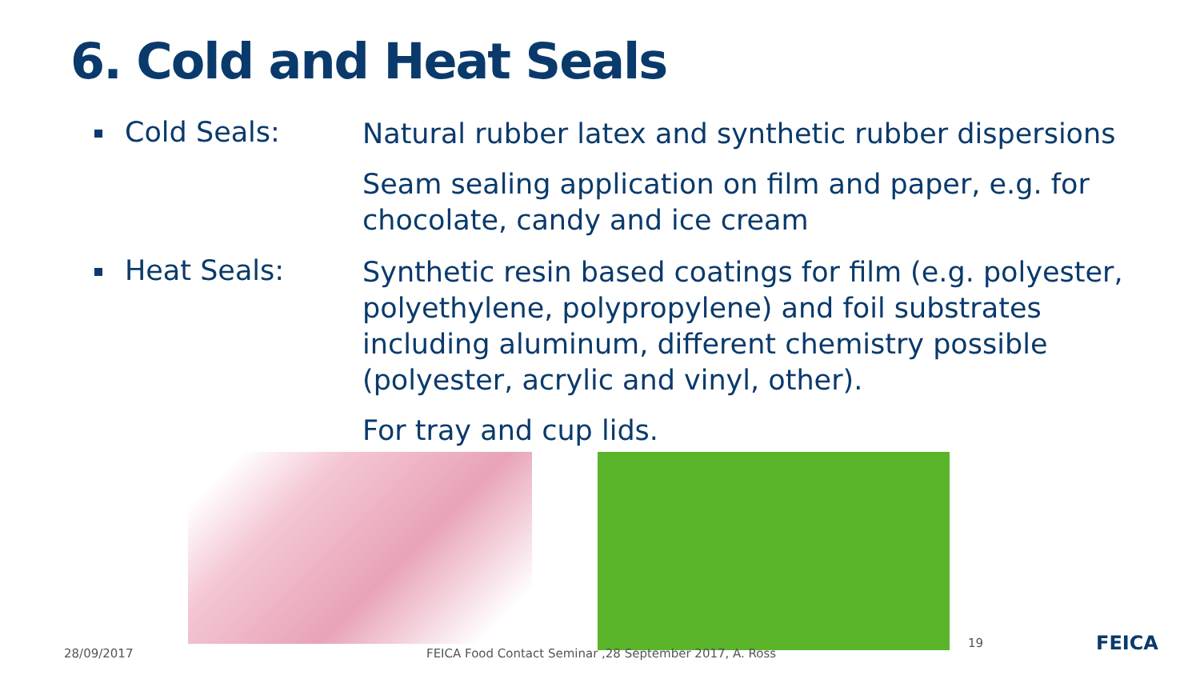6. Cold and Heat Seals
Cold Seals:
Natural rubber latex and synthetic rubber dispersions
Seam sealing application on film and paper, e.g. for chocolate, candy and ice cream
Heat Seals:
Synthetic resin based coatings for film (e.g. polyester, polyethylene, polypropylene) and foil substrates including aluminum, different chemistry possible (polyester, acrylic and vinyl, other).
For tray and cup lids.
28/09/2017
FEICA Food Contact Seminar ,28 September 2017, A. Ross
19 FEICA